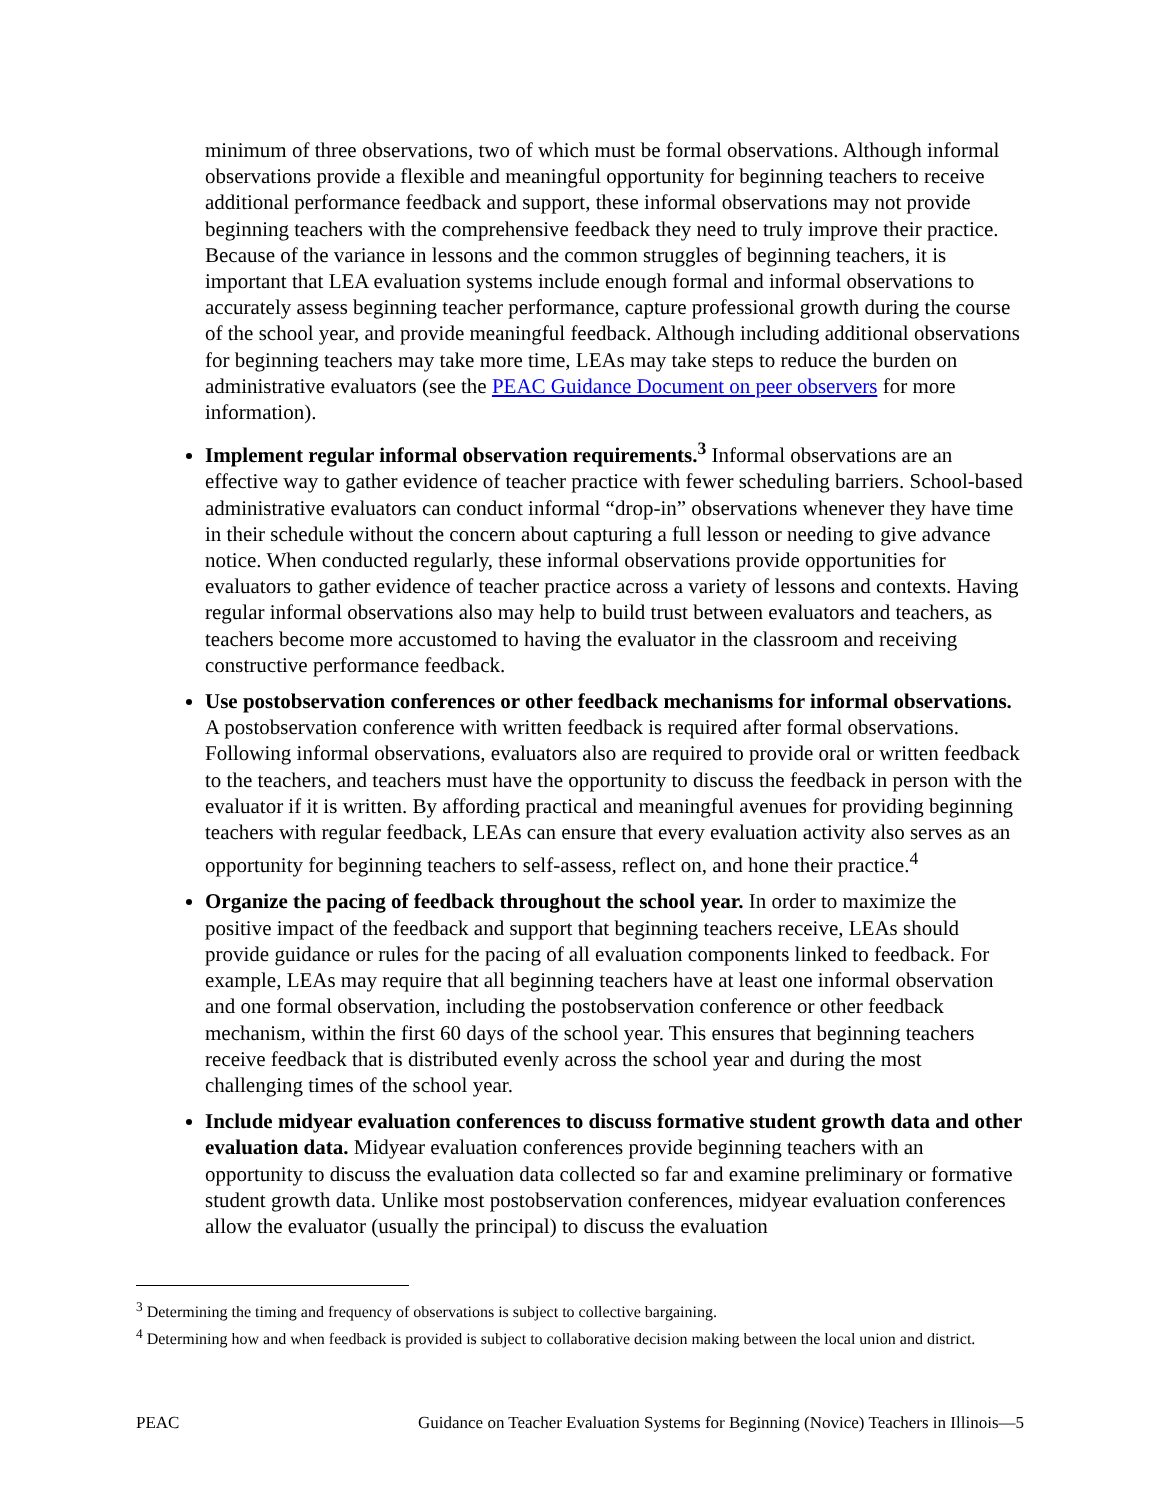minimum of three observations, two of which must be formal observations. Although informal observations provide a flexible and meaningful opportunity for beginning teachers to receive additional performance feedback and support, these informal observations may not provide beginning teachers with the comprehensive feedback they need to truly improve their practice. Because of the variance in lessons and the common struggles of beginning teachers, it is important that LEA evaluation systems include enough formal and informal observations to accurately assess beginning teacher performance, capture professional growth during the course of the school year, and provide meaningful feedback. Although including additional observations for beginning teachers may take more time, LEAs may take steps to reduce the burden on administrative evaluators (see the PEAC Guidance Document on peer observers for more information).
Implement regular informal observation requirements.<sup>3</sup> Informal observations are an effective way to gather evidence of teacher practice with fewer scheduling barriers. School-based administrative evaluators can conduct informal “drop-in” observations whenever they have time in their schedule without the concern about capturing a full lesson or needing to give advance notice. When conducted regularly, these informal observations provide opportunities for evaluators to gather evidence of teacher practice across a variety of lessons and contexts. Having regular informal observations also may help to build trust between evaluators and teachers, as teachers become more accustomed to having the evaluator in the classroom and receiving constructive performance feedback.
Use postobservation conferences or other feedback mechanisms for informal observations. A postobservation conference with written feedback is required after formal observations. Following informal observations, evaluators also are required to provide oral or written feedback to the teachers, and teachers must have the opportunity to discuss the feedback in person with the evaluator if it is written. By affording practical and meaningful avenues for providing beginning teachers with regular feedback, LEAs can ensure that every evaluation activity also serves as an opportunity for beginning teachers to self-assess, reflect on, and hone their practice.<sup>4</sup>
Organize the pacing of feedback throughout the school year. In order to maximize the positive impact of the feedback and support that beginning teachers receive, LEAs should provide guidance or rules for the pacing of all evaluation components linked to feedback. For example, LEAs may require that all beginning teachers have at least one informal observation and one formal observation, including the postobservation conference or other feedback mechanism, within the first 60 days of the school year. This ensures that beginning teachers receive feedback that is distributed evenly across the school year and during the most challenging times of the school year.
Include midyear evaluation conferences to discuss formative student growth data and other evaluation data. Midyear evaluation conferences provide beginning teachers with an opportunity to discuss the evaluation data collected so far and examine preliminary or formative student growth data. Unlike most postobservation conferences, midyear evaluation conferences allow the evaluator (usually the principal) to discuss the evaluation
<sup>3</sup> Determining the timing and frequency of observations is subject to collective bargaining.
<sup>4</sup> Determining how and when feedback is provided is subject to collaborative decision making between the local union and district.
PEAC Guidance on Teacher Evaluation Systems for Beginning (Novice) Teachers in Illinois—5